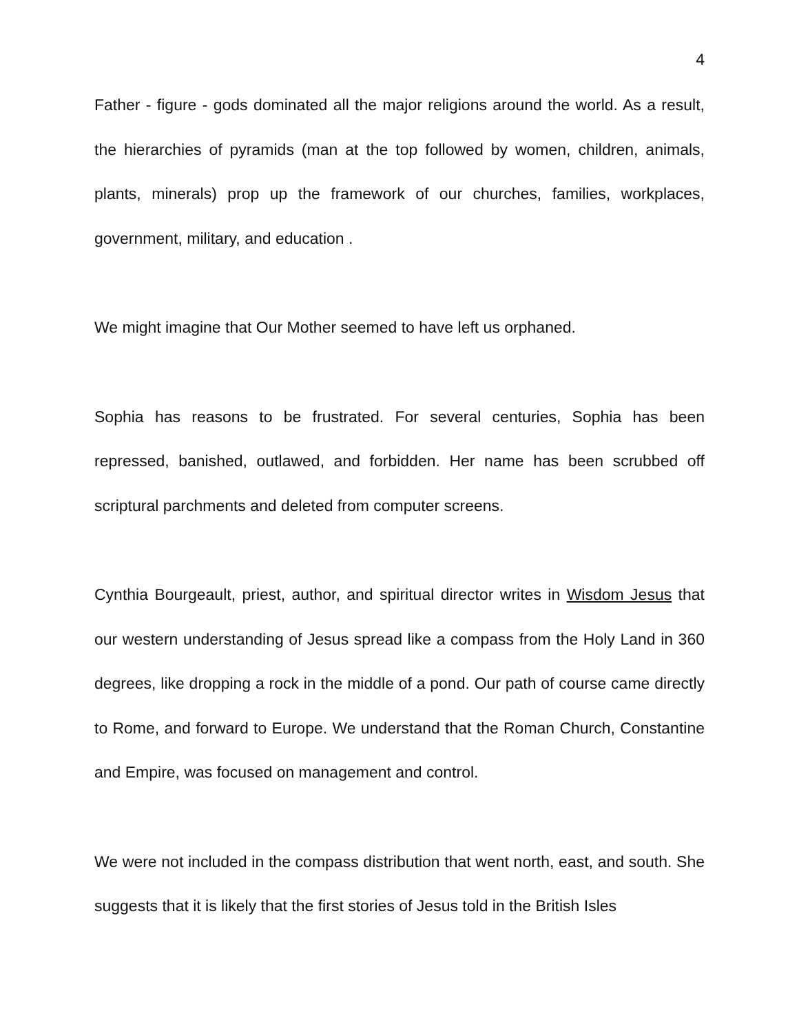4
Father - figure - gods dominated all the major religions around the world. As a result, the hierarchies of pyramids (man at the top followed by women, children, animals, plants, minerals) prop up the framework of our churches, families, workplaces, government, military, and education .
We might imagine that Our Mother seemed to have left us orphaned.
Sophia has reasons to be frustrated. For several centuries, Sophia has been repressed, banished, outlawed, and forbidden. Her name has been scrubbed off scriptural parchments and deleted from computer screens.
Cynthia Bourgeault, priest, author, and spiritual director writes in Wisdom Jesus that our western understanding of Jesus spread like a compass from the Holy Land in 360 degrees, like dropping a rock in the middle of a pond. Our path of course came directly to Rome, and forward to Europe. We understand that the Roman Church, Constantine and Empire, was focused on management and control.
We were not included in the compass distribution that went north, east, and south. She suggests that it is likely that the first stories of Jesus told in the British Isles